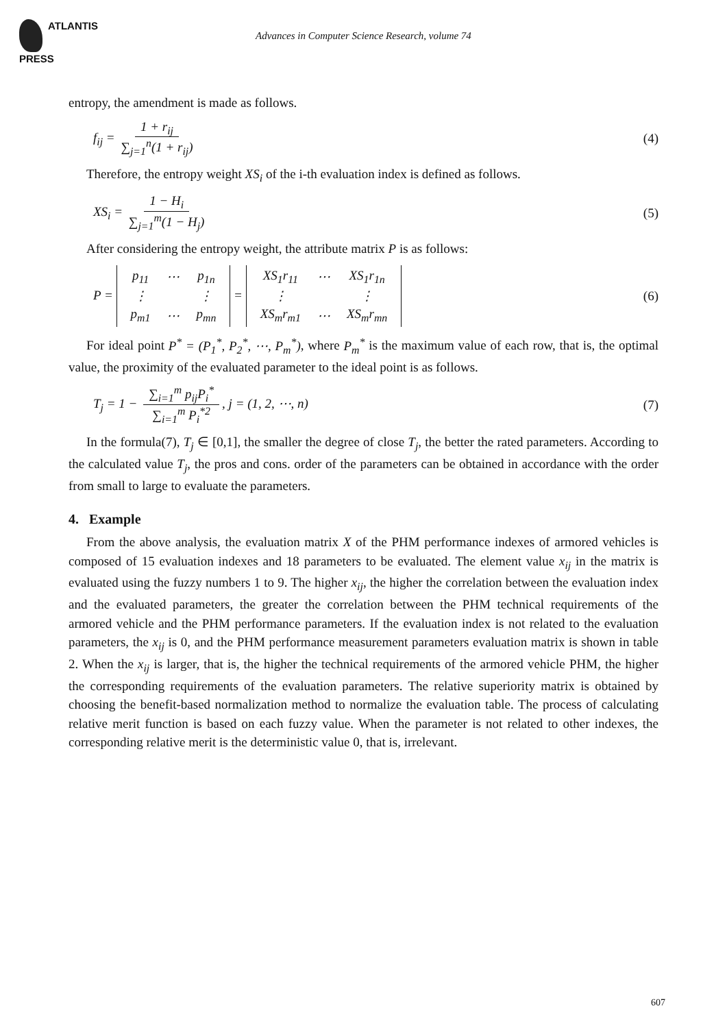ATLANTIS
PRESS
Advances in Computer Science Research, volume 74
entropy, the amendment is made as follows.
f<sub>ij</sub> = 1 + r<sub>ij</sub> ∑<sub>j=1</sub><sup>n</sup>(1 + r<sub>ij</sub>) (4)
Therefore, the entropy weight XS<sub>i</sub> of the i-th evaluation index is defined as follows.
XS<sub>i</sub> = 1 − H<sub>i</sub> ∑<sub>j=1</sub><sup>m</sup>(1 − H<sub>j</sub>) (5)
After considering the entropy weight, the attribute matrix P is as follows:
P =
| p<sub>11</sub> | ⋯ | p<sub>1n</sub> |
| ⋮ | | ⋮ |
| p<sub>m1</sub> | ⋯ | p<sub>mn</sub> |
=
| XS<sub>1</sub>r<sub>11</sub> | ⋯ | XS<sub>1</sub>r<sub>1n</sub> |
| ⋮ | | ⋮ |
| XS<sub>m</sub>r<sub>m1</sub> | ⋯ | XS<sub>m</sub>r<sub>mn</sub> |
(6)
For ideal point P<sup>*</sup> = (P<sub>1</sub><sup>*</sup>, P<sub>2</sub><sup>*</sup>, ⋯, P<sub>m</sub><sup>*</sup>), where P<sub>m</sub><sup>*</sup> is the maximum value of each row, that is, the optimal value, the proximity of the evaluated parameter to the ideal point is as follows.
T<sub>j</sub> = 1 − ∑<sub>i=1</sub><sup>m</sup> p<sub>ij</sub>P<sub>i</sub><sup>*</sup> ∑<sub>i=1</sub><sup>m</sup> P<sub>i</sub><sup>*2</sup>, j = (1, 2, ⋯, n)
(7)
In the formula(7), T<sub>j</sub> ∈ [0,1], the smaller the degree of close T<sub>j</sub>, the better the rated parameters. According to the calculated value T<sub>j</sub>, the pros and cons. order of the parameters can be obtained in accordance with the order from small to large to evaluate the parameters.
4. Example
From the above analysis, the evaluation matrix X of the PHM performance indexes of armored vehicles is composed of 15 evaluation indexes and 18 parameters to be evaluated. The element value x<sub>ij</sub> in the matrix is evaluated using the fuzzy numbers 1 to 9. The higher x<sub>ij</sub>, the higher the correlation between the evaluation index and the evaluated parameters, the greater the correlation between the PHM technical requirements of the armored vehicle and the PHM performance parameters. If the evaluation index is not related to the evaluation parameters, the x<sub>ij</sub> is 0, and the PHM performance measurement parameters evaluation matrix is shown in table 2. When the x<sub>ij</sub> is larger, that is, the higher the technical requirements of the armored vehicle PHM, the higher the corresponding requirements of the evaluation parameters. The relative superiority matrix is obtained by choosing the benefit-based normalization method to normalize the evaluation table. The process of calculating relative merit function is based on each fuzzy value. When the parameter is not related to other indexes, the corresponding relative merit is the deterministic value 0, that is, irrelevant.
607